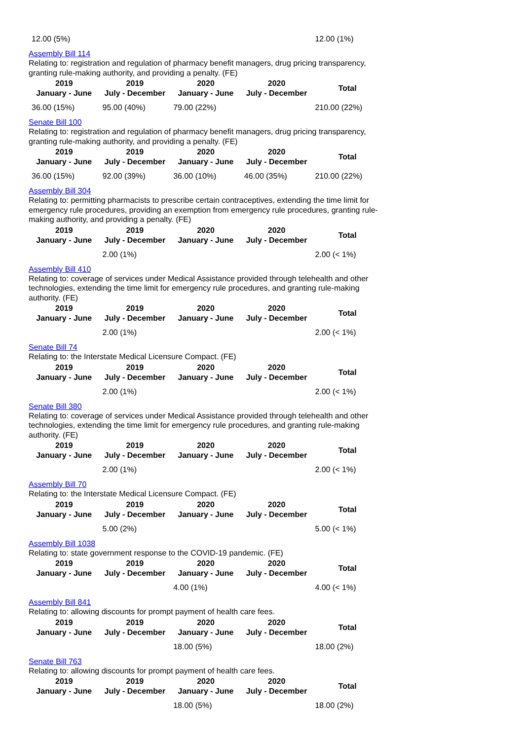| 12.00 (5%) | | | | 12.00 (1%) |
Assembly Bill 114
Relating to: registration and regulation of pharmacy benefit managers, drug pricing transparency, granting rule-making authority, and providing a penalty. (FE)
| 2019 January - June | 2019 July - December | 2020 January - June | 2020 July - December | Total |
| --- | --- | --- | --- | --- |
| 36.00 (15%) | 95.00 (40%) | 79.00 (22%) | | 210.00 (22%) |
Senate Bill 100
Relating to: registration and regulation of pharmacy benefit managers, drug pricing transparency, granting rule-making authority, and providing a penalty. (FE)
| 2019 January - June | 2019 July - December | 2020 January - June | 2020 July - December | Total |
| --- | --- | --- | --- | --- |
| 36.00 (15%) | 92.00 (39%) | 36.00 (10%) | 46.00 (35%) | 210.00 (22%) |
Assembly Bill 304
Relating to: permitting pharmacists to prescribe certain contraceptives, extending the time limit for emergency rule procedures, providing an exemption from emergency rule procedures, granting rule-making authority, and providing a penalty. (FE)
| 2019 January - June | 2019 July - December | 2020 January - June | 2020 July - December | Total |
| --- | --- | --- | --- | --- |
| | 2.00 (1%) | | | 2.00 (< 1%) |
Assembly Bill 410
Relating to: coverage of services under Medical Assistance provided through telehealth and other technologies, extending the time limit for emergency rule procedures, and granting rule-making authority. (FE)
| 2019 January - June | 2019 July - December | 2020 January - June | 2020 July - December | Total |
| --- | --- | --- | --- | --- |
| | 2.00 (1%) | | | 2.00 (< 1%) |
Senate Bill 74
Relating to: the Interstate Medical Licensure Compact. (FE)
| 2019 January - June | 2019 July - December | 2020 January - June | 2020 July - December | Total |
| --- | --- | --- | --- | --- |
| | 2.00 (1%) | | | 2.00 (< 1%) |
Senate Bill 380
Relating to: coverage of services under Medical Assistance provided through telehealth and other technologies, extending the time limit for emergency rule procedures, and granting rule-making authority. (FE)
| 2019 January - June | 2019 July - December | 2020 January - June | 2020 July - December | Total |
| --- | --- | --- | --- | --- |
| | 2.00 (1%) | | | 2.00 (< 1%) |
Assembly Bill 70
Relating to: the Interstate Medical Licensure Compact. (FE)
| 2019 January - June | 2019 July - December | 2020 January - June | 2020 July - December | Total |
| --- | --- | --- | --- | --- |
| | 5.00 (2%) | | | 5.00 (< 1%) |
Assembly Bill 1038
Relating to: state government response to the COVID-19 pandemic. (FE)
| 2019 January - June | 2019 July - December | 2020 January - June | 2020 July - December | Total |
| --- | --- | --- | --- | --- |
| | | 4.00 (1%) | | 4.00 (< 1%) |
Assembly Bill 841
Relating to: allowing discounts for prompt payment of health care fees.
| 2019 January - June | 2019 July - December | 2020 January - June | 2020 July - December | Total |
| --- | --- | --- | --- | --- |
| | | 18.00 (5%) | | 18.00 (2%) |
Senate Bill 763
Relating to: allowing discounts for prompt payment of health care fees.
| 2019 January - June | 2019 July - December | 2020 January - June | 2020 July - December | Total |
| --- | --- | --- | --- | --- |
| | | 18.00 (5%) | | 18.00 (2%) |